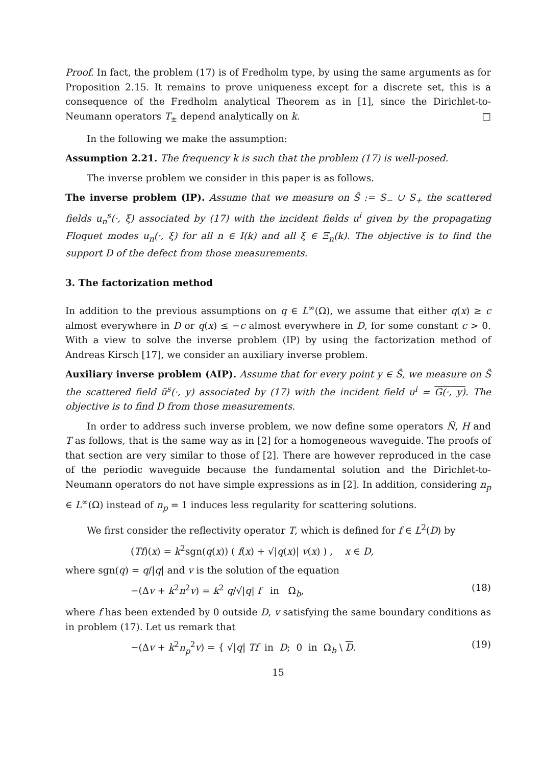Proof. In fact, the problem (17) is of Fredholm type, by using the same arguments as for Proposition 2.15. It remains to prove uniqueness except for a discrete set, this is a consequence of the Fredholm analytical Theorem as in [1], since the Dirichlet-to-Neumann operators T<sub>±</sub> depend analytically on k. □
In the following we make the assumption:
Assumption 2.21. The frequency k is such that the problem (17) is well-posed.
The inverse problem we consider in this paper is as follows.
The inverse problem (IP). Assume that we measure on Ŝ := S<sub>−</sub> ∪ S<sub>+</sub> the scattered fields u<sub>n</sub><sup>s</sup>(·, ξ) associated by (17) with the incident fields u<sup>i</sup> given by the propagating Floquet modes u<sub>n</sub>(·, ξ) for all n ∈ I(k) and all ξ ∈ Ξ<sub>n</sub>(k). The objective is to find the support D of the defect from those measurements.
3. The factorization method
In addition to the previous assumptions on q ∈ L<sup>∞</sup>(Ω), we assume that either q(x) ≥ c almost everywhere in D or q(x) ≤ −c almost everywhere in D, for some constant c > 0. With a view to solve the inverse problem (IP) by using the factorization method of Andreas Kirsch [17], we consider an auxiliary inverse problem.
Auxiliary inverse problem (AIP). Assume that for every point y ∈ Ŝ, we measure on Ŝ the scattered field ũ<sup>s</sup>(·, y) associated by (17) with the incident field u<sup>i</sup> = G(·, y). The objective is to find D from those measurements.
In order to address such inverse problem, we now define some operators Ñ, H and T as follows, that is the same way as in [2] for a homogeneous waveguide. The proofs of that section are very similar to those of [2]. There are however reproduced in the case of the periodic waveguide because the fundamental solution and the Dirichlet-to-Neumann operators do not have simple expressions as in [2]. In addition, considering n<sub>p</sub> ∈ L<sup>∞</sup>(Ω) instead of n<sub>p</sub> = 1 induces less regularity for scattering solutions.
We first consider the reflectivity operator T, which is defined for f ∈ L<sup>2</sup>(D) by
(Tf)(x) = k<sup>2</sup>sgn(q(x)) ( f(x) + √|q(x)| v(x) ) , x ∈ D,
where sgn(q) = q/|q| and v is the solution of the equation
−(Δv + k<sup>2</sup>n<sup>2</sup>v) = k<sup>2</sup> q/√|q| f in Ω<sub>b</sub>, (18)
where f has been extended by 0 outside D, v satisfying the same boundary conditions as in problem (17). Let us remark that
−(Δv + k<sup>2</sup>n<sub>p</sub><sup>2</sup>v) = { √|q| Tf in D; 0 in Ω<sub>b</sub> \ D. (19)
15